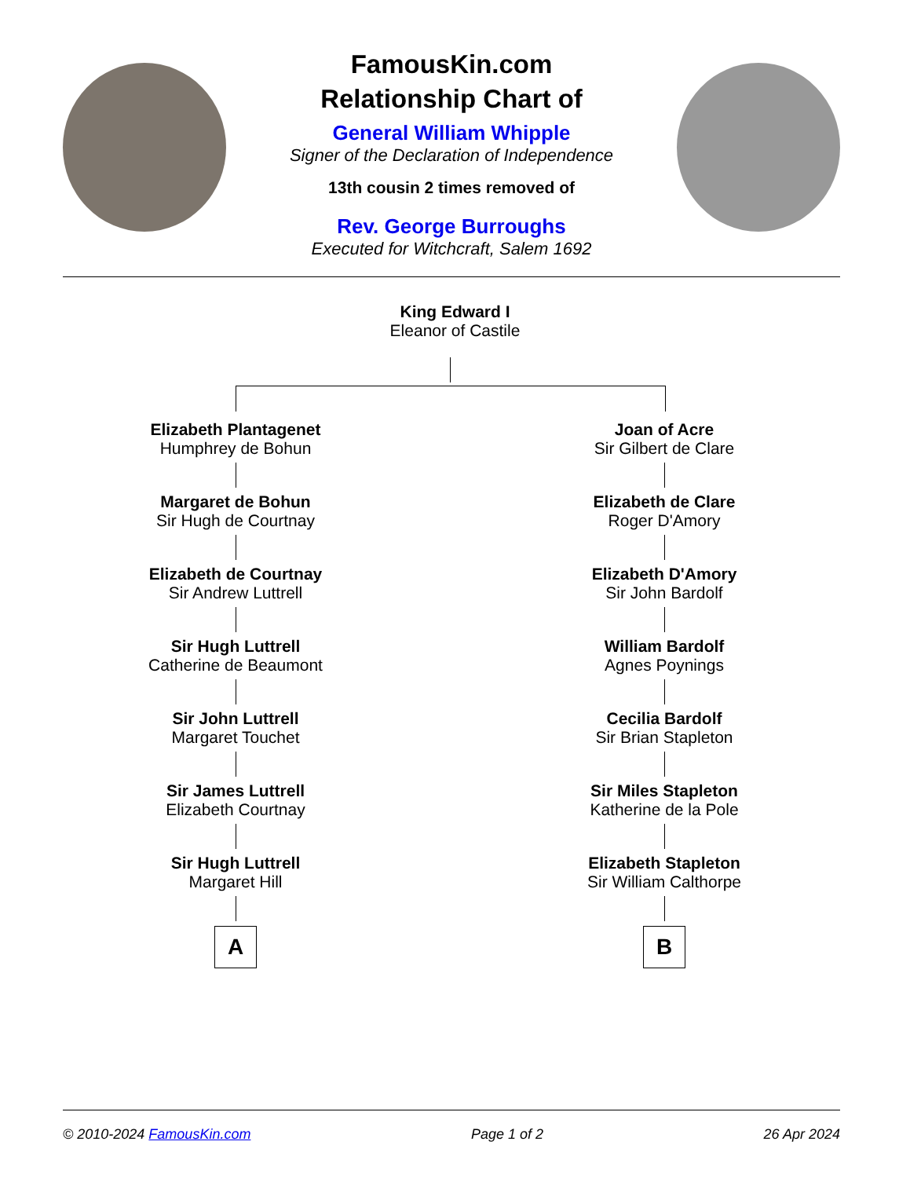FamousKin.com
Relationship Chart of
General William Whipple
Signer of the Declaration of Independence
13th cousin 2 times removed of
Rev. George Burroughs
Executed for Witchcraft, Salem 1692
King Edward I
Eleanor of Castile
Elizabeth Plantagenet
Humphrey de Bohun
Margaret de Bohun
Sir Hugh de Courtnay
Elizabeth de Courtnay
Sir Andrew Luttrell
Sir Hugh Luttrell
Catherine de Beaumont
Sir John Luttrell
Margaret Touchet
Sir James Luttrell
Elizabeth Courtnay
Sir Hugh Luttrell
Margaret Hill
A
Joan of Acre
Sir Gilbert de Clare
Elizabeth de Clare
Roger D'Amory
Elizabeth D'Amory
Sir John Bardolf
William Bardolf
Agnes Poynings
Cecilia Bardolf
Sir Brian Stapleton
Sir Miles Stapleton
Katherine de la Pole
Elizabeth Stapleton
Sir William Calthorpe
B
© 2010-2024 FamousKin.com Page 1 of 2 26 Apr 2024